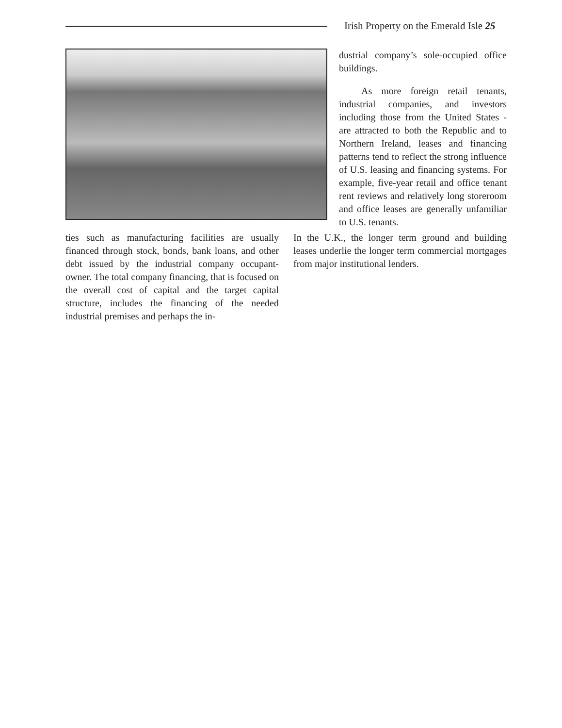Irish Property on the Emerald Isle 25
dustrial company’s sole-occupied office buildings.
As more foreign retail tenants, industrial companies, and investors including those from the United States - are attracted to both the Republic and to Northern Ireland, leases and financing patterns tend to reflect the strong influence of U.S. leasing and financing systems. For example, five-year retail and office tenant rent reviews and relatively long storeroom and office leases are generally unfamiliar to U.S. tenants.
ties such as manufacturing facilities are usually financed through stock, bonds, bank loans, and other debt issued by the industrial company occupant-owner. The total company financing, that is focused on the overall cost of capital and the target capital structure, includes the financing of the needed industrial premises and perhaps the in-
In the U.K., the longer term ground and building leases underlie the longer term commercial mortgages from major institutional lenders.